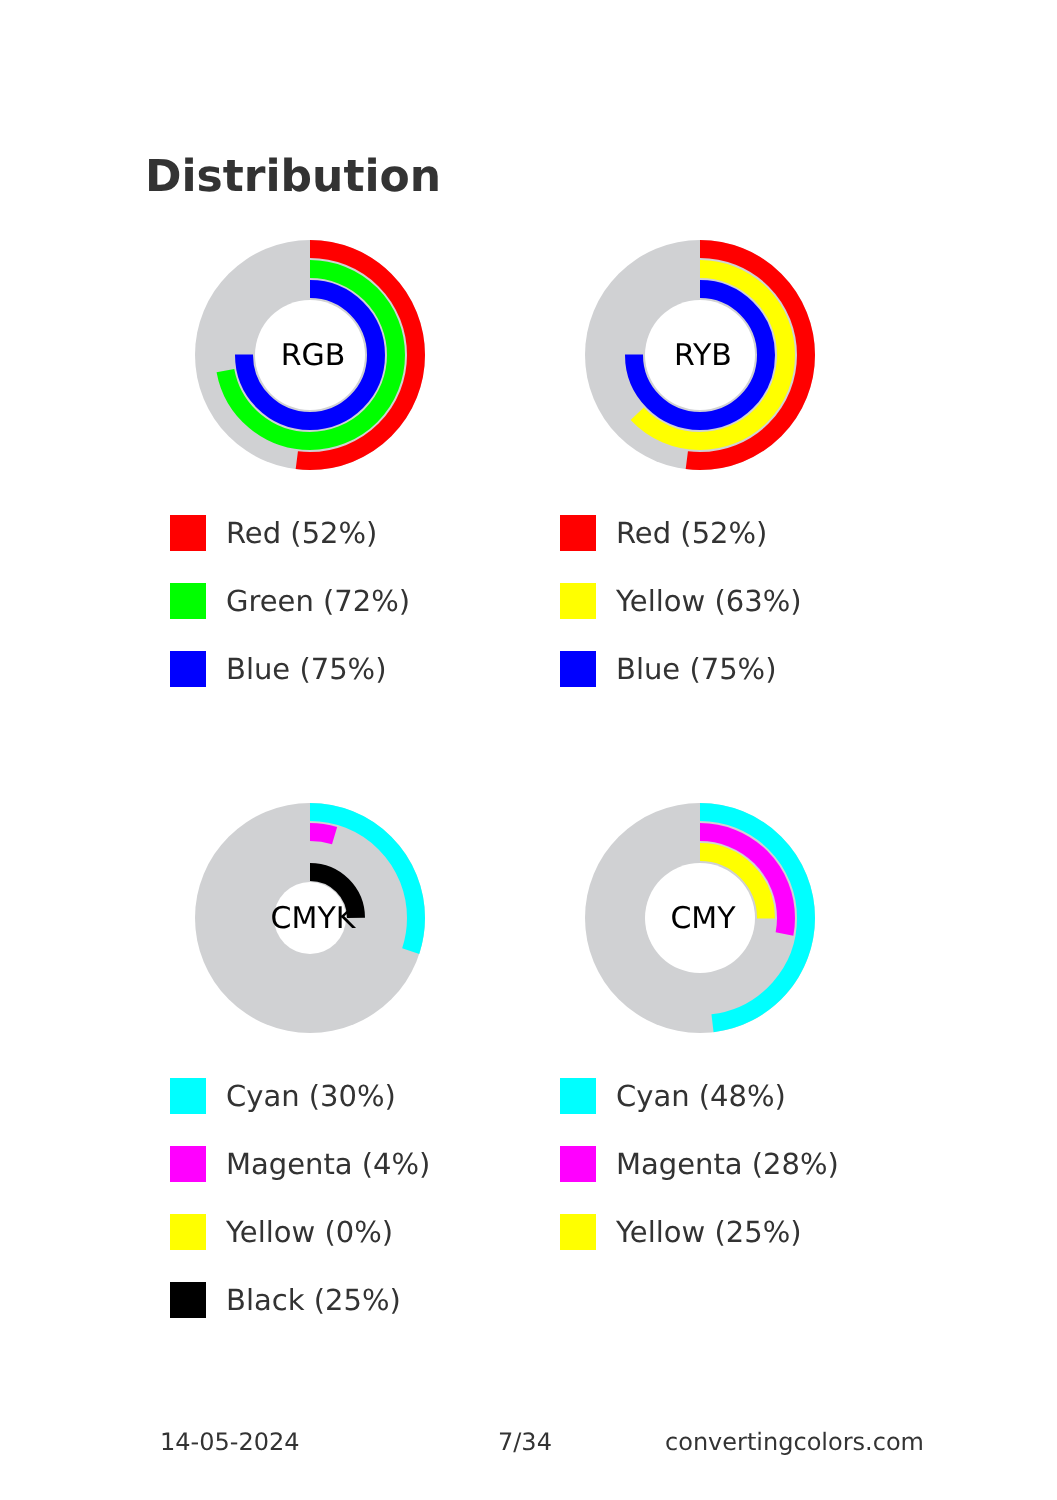Distribution
RGB
Red (52%)
Green (72%)
Blue (75%)
RYB
Red (52%)
Yellow (63%)
Blue (75%)
CMYK
Cyan (30%)
Magenta (4%)
Yellow (0%)
Black (25%)
CMY
Cyan (48%)
Magenta (28%)
Yellow (25%)
14-05-2024 7/34 convertingcolors.com